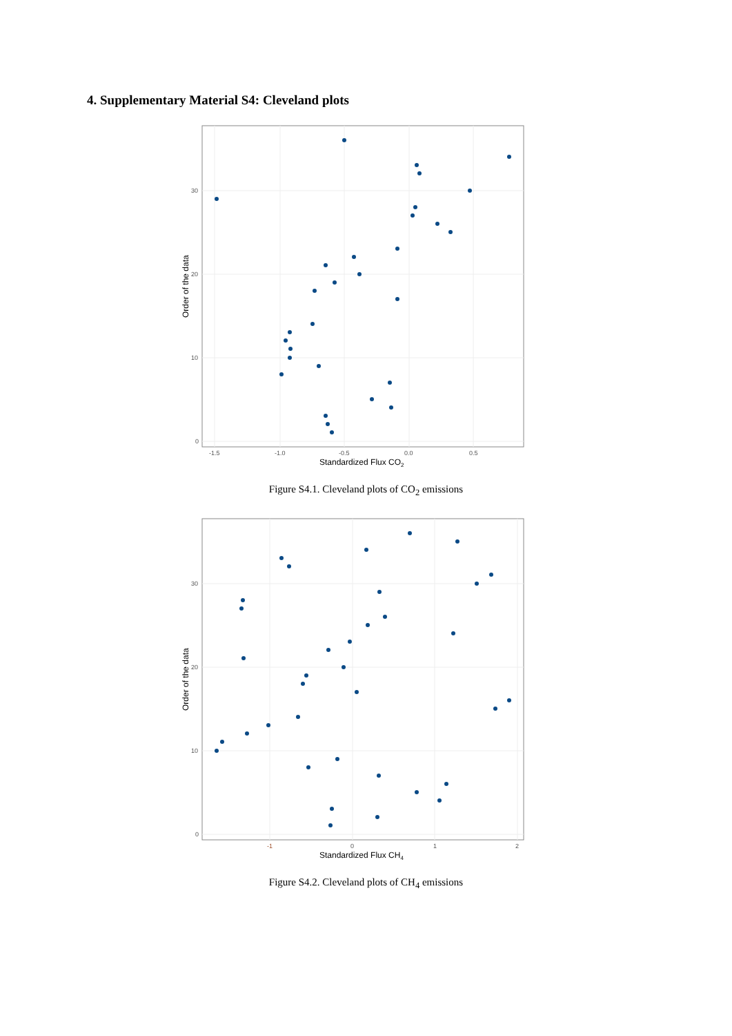4. Supplementary Material S4: Cleveland plots
30
20
10
0
-1.5
-1.0
-0.5
0.0
0.5
Standardized Flux CO2
Order of the data
Figure S4.1. Cleveland plots of CO<sub>2</sub> emissions
30
20
10
0
-1
0
1
2
Standardized Flux CH4
Order of the data
Figure S4.2. Cleveland plots of CH<sub>4</sub> emissions